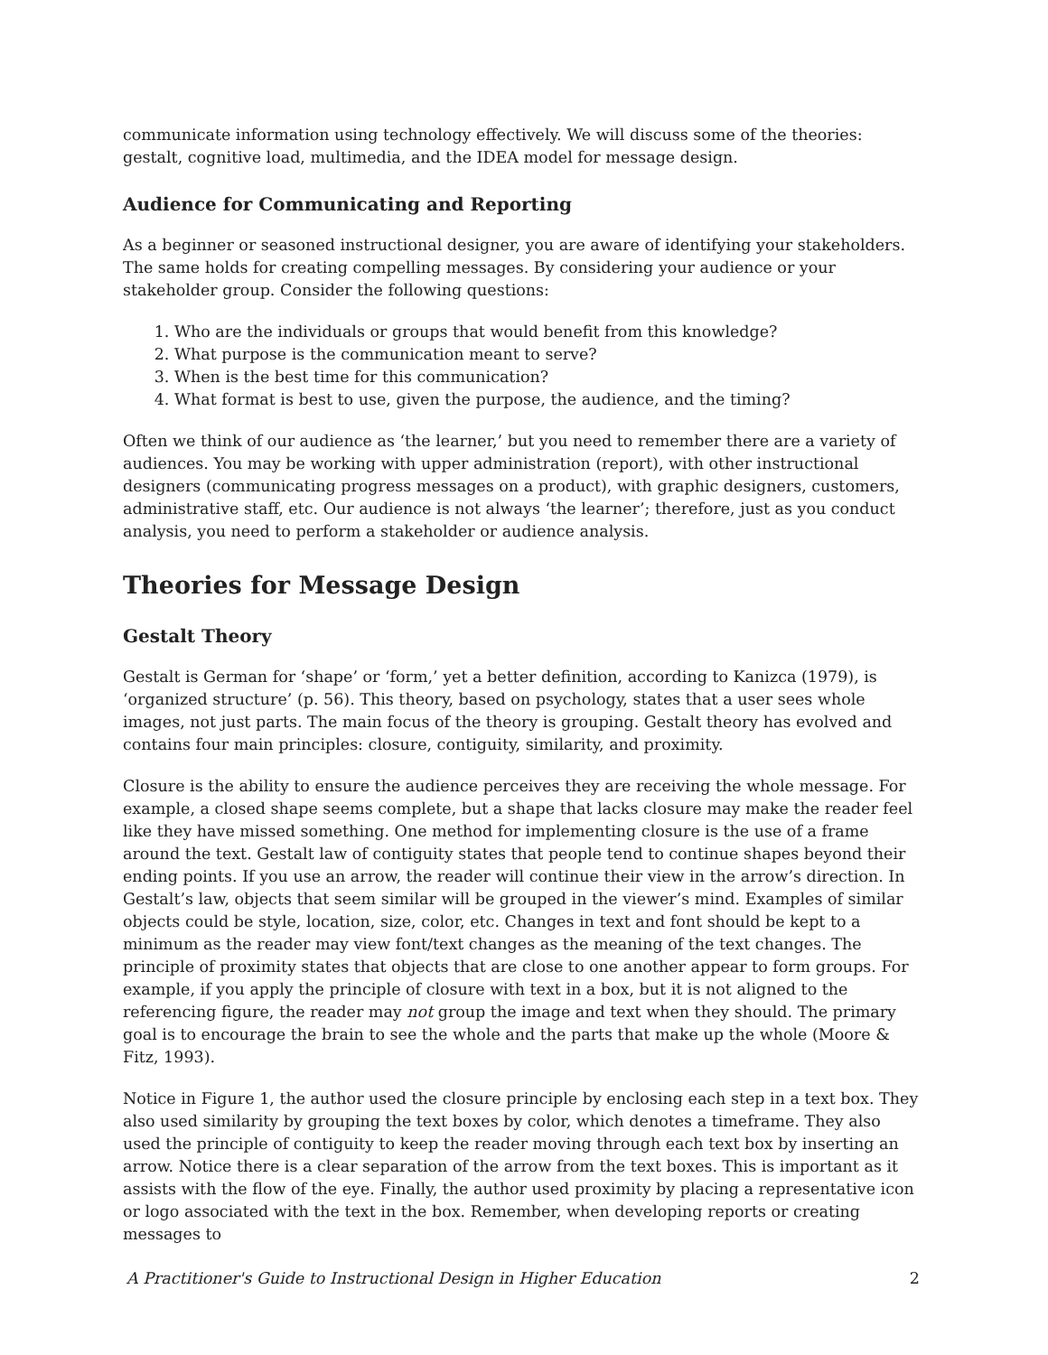communicate information using technology effectively. We will discuss some of the theories: gestalt, cognitive load, multimedia, and the IDEA model for message design.
Audience for Communicating and Reporting
As a beginner or seasoned instructional designer, you are aware of identifying your stakeholders. The same holds for creating compelling messages. By considering your audience or your stakeholder group. Consider the following questions:
1. Who are the individuals or groups that would benefit from this knowledge?
2. What purpose is the communication meant to serve?
3. When is the best time for this communication?
4. What format is best to use, given the purpose, the audience, and the timing?
Often we think of our audience as ‘the learner,’ but you need to remember there are a variety of audiences. You may be working with upper administration (report), with other instructional designers (communicating progress messages on a product), with graphic designers, customers, administrative staff, etc. Our audience is not always ‘the learner’; therefore, just as you conduct analysis, you need to perform a stakeholder or audience analysis.
Theories for Message Design
Gestalt Theory
Gestalt is German for ‘shape’ or ‘form,’ yet a better definition, according to Kanizca (1979), is ‘organized structure’ (p. 56). This theory, based on psychology, states that a user sees whole images, not just parts. The main focus of the theory is grouping. Gestalt theory has evolved and contains four main principles: closure, contiguity, similarity, and proximity.
Closure is the ability to ensure the audience perceives they are receiving the whole message. For example, a closed shape seems complete, but a shape that lacks closure may make the reader feel like they have missed something. One method for implementing closure is the use of a frame around the text. Gestalt law of contiguity states that people tend to continue shapes beyond their ending points. If you use an arrow, the reader will continue their view in the arrow’s direction. In Gestalt’s law, objects that seem similar will be grouped in the viewer’s mind. Examples of similar objects could be style, location, size, color, etc. Changes in text and font should be kept to a minimum as the reader may view font/text changes as the meaning of the text changes. The principle of proximity states that objects that are close to one another appear to form groups. For example, if you apply the principle of closure with text in a box, but it is not aligned to the referencing figure, the reader may not group the image and text when they should. The primary goal is to encourage the brain to see the whole and the parts that make up the whole (Moore & Fitz, 1993).
Notice in Figure 1, the author used the closure principle by enclosing each step in a text box. They also used similarity by grouping the text boxes by color, which denotes a timeframe. They also used the principle of contiguity to keep the reader moving through each text box by inserting an arrow. Notice there is a clear separation of the arrow from the text boxes. This is important as it assists with the flow of the eye. Finally, the author used proximity by placing a representative icon or logo associated with the text in the box. Remember, when developing reports or creating messages to
A Practitioner's Guide to Instructional Design in Higher Education 2